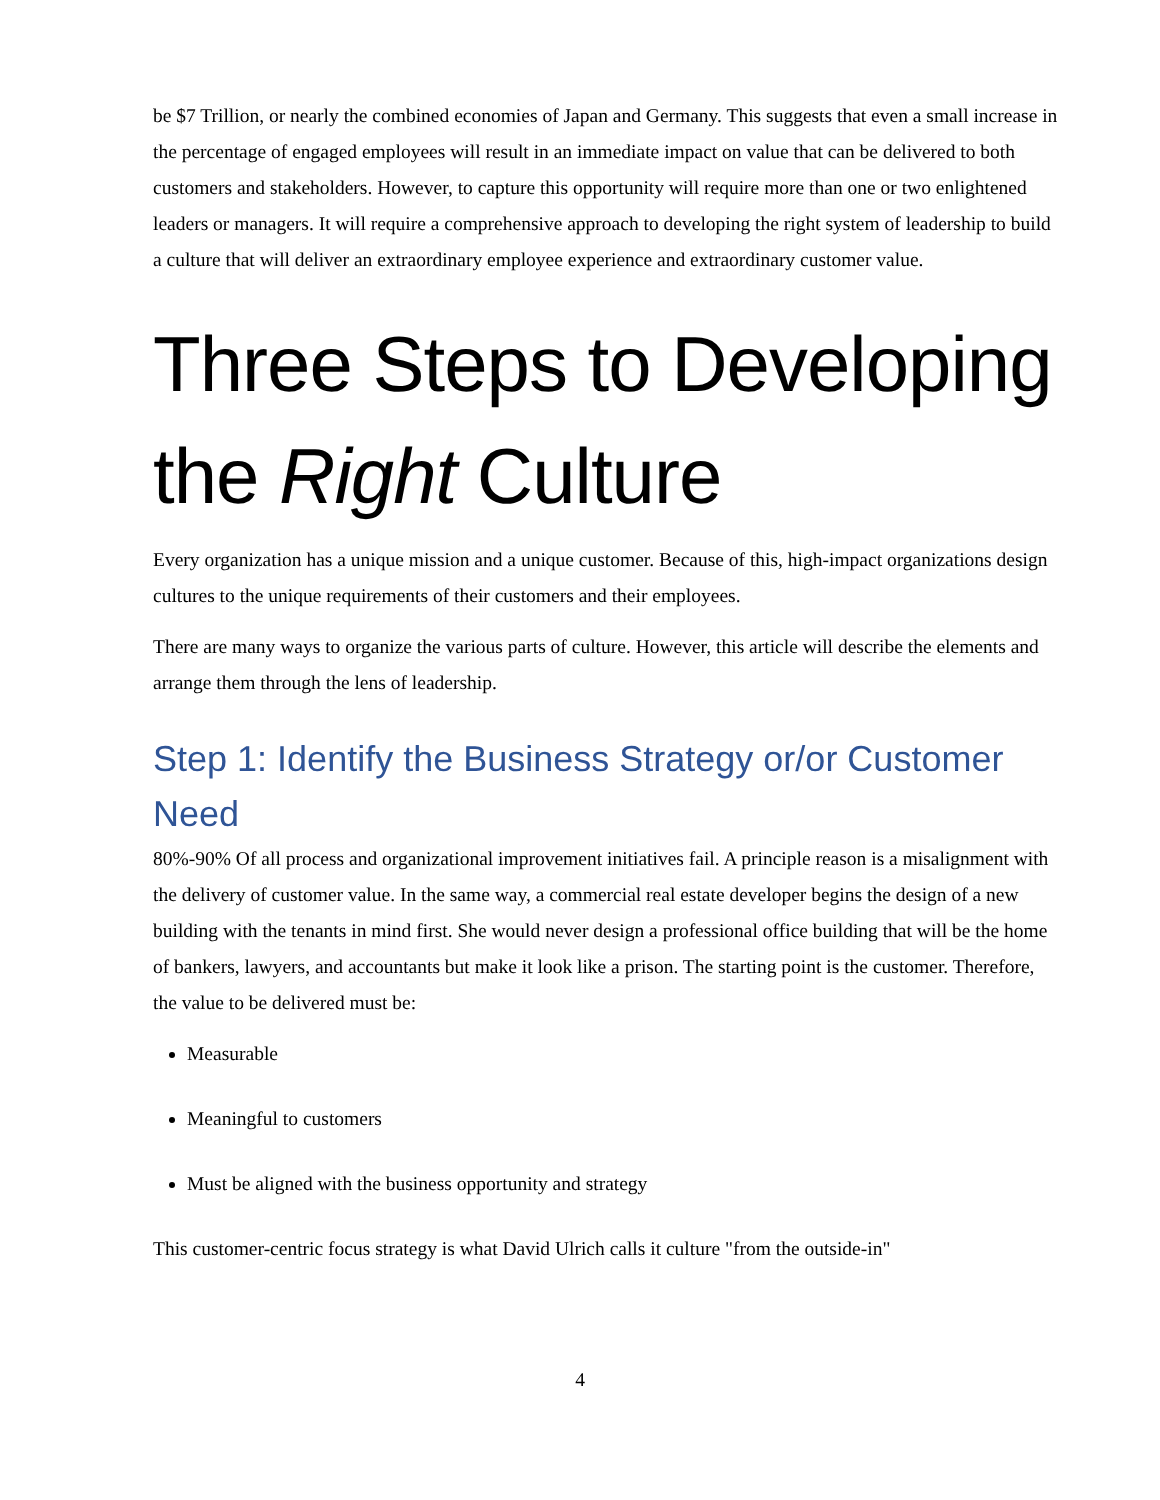be $7 Trillion, or nearly the combined economies of Japan and Germany. This suggests that even a small increase in the percentage of engaged employees will result in an immediate impact on value that can be delivered to both customers and stakeholders. However, to capture this opportunity will require more than one or two enlightened leaders or managers. It will require a comprehensive approach to developing the right system of leadership to build a culture that will deliver an extraordinary employee experience and extraordinary customer value.
Three Steps to Developing the Right Culture
Every organization has a unique mission and a unique customer. Because of this, high-impact organizations design cultures to the unique requirements of their customers and their employees.
There are many ways to organize the various parts of culture. However, this article will describe the elements and arrange them through the lens of leadership.
Step 1: Identify the Business Strategy or/or Customer Need
80%-90% Of all process and organizational improvement initiatives fail. A principle reason is a misalignment with the delivery of customer value. In the same way, a commercial real estate developer begins the design of a new building with the tenants in mind first. She would never design a professional office building that will be the home of bankers, lawyers, and accountants but make it look like a prison. The starting point is the customer. Therefore, the value to be delivered must be:
Measurable
Meaningful to customers
Must be aligned with the business opportunity and strategy
This customer-centric focus strategy is what David Ulrich calls it culture "from the outside-in"
4